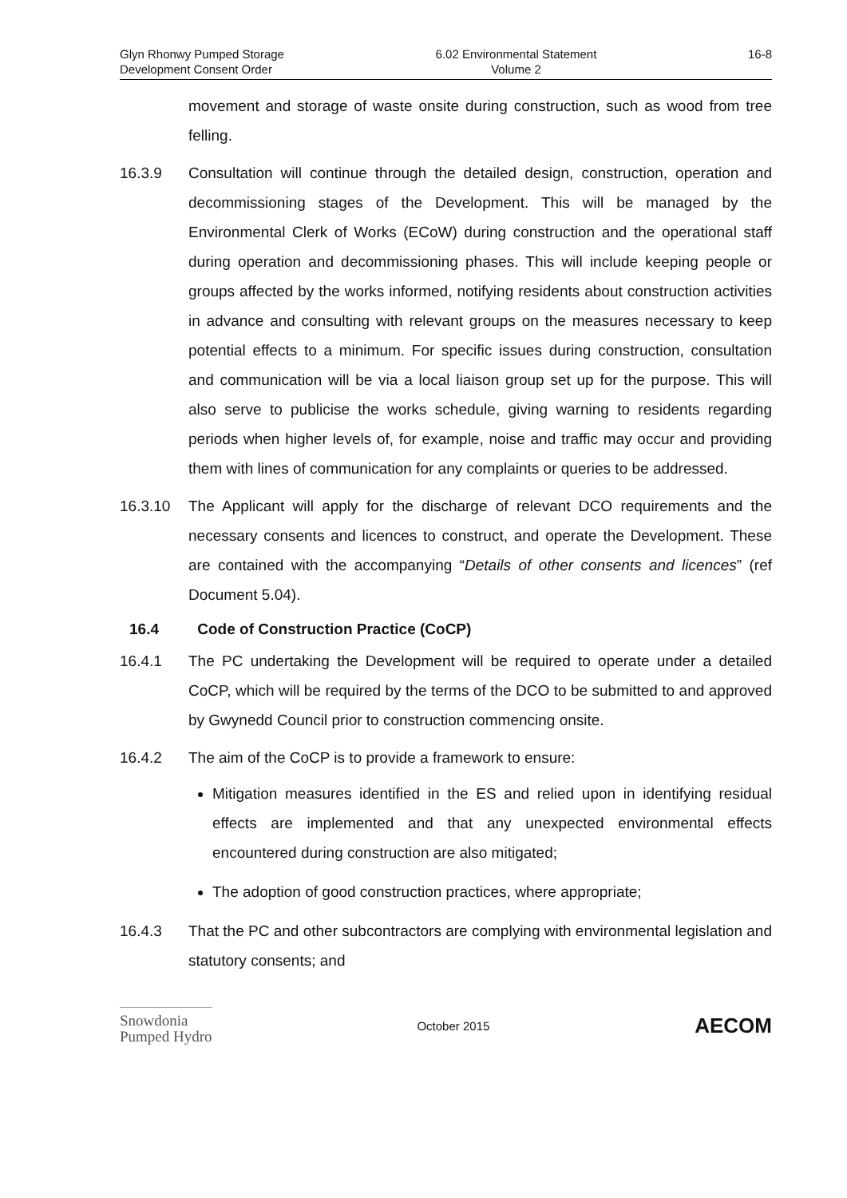Glyn Rhonwy Pumped Storage
Development Consent Order
6.02 Environmental Statement
Volume 2
16-8
movement and storage of waste onsite during construction, such as wood from tree felling.
16.3.9 Consultation will continue through the detailed design, construction, operation and decommissioning stages of the Development. This will be managed by the Environmental Clerk of Works (ECoW) during construction and the operational staff during operation and decommissioning phases. This will include keeping people or groups affected by the works informed, notifying residents about construction activities in advance and consulting with relevant groups on the measures necessary to keep potential effects to a minimum. For specific issues during construction, consultation and communication will be via a local liaison group set up for the purpose. This will also serve to publicise the works schedule, giving warning to residents regarding periods when higher levels of, for example, noise and traffic may occur and providing them with lines of communication for any complaints or queries to be addressed.
16.3.10 The Applicant will apply for the discharge of relevant DCO requirements and the necessary consents and licences to construct, and operate the Development. These are contained with the accompanying “Details of other consents and licences” (ref Document 5.04).
16.4 Code of Construction Practice (CoCP)
16.4.1 The PC undertaking the Development will be required to operate under a detailed CoCP, which will be required by the terms of the DCO to be submitted to and approved by Gwynedd Council prior to construction commencing onsite.
16.4.2 The aim of the CoCP is to provide a framework to ensure:
Mitigation measures identified in the ES and relied upon in identifying residual effects are implemented and that any unexpected environmental effects encountered during construction are also mitigated;
The adoption of good construction practices, where appropriate;
16.4.3 That the PC and other subcontractors are complying with environmental legislation and statutory consents; and
Snowdonia
Pumped Hydro
October 2015
AECOM